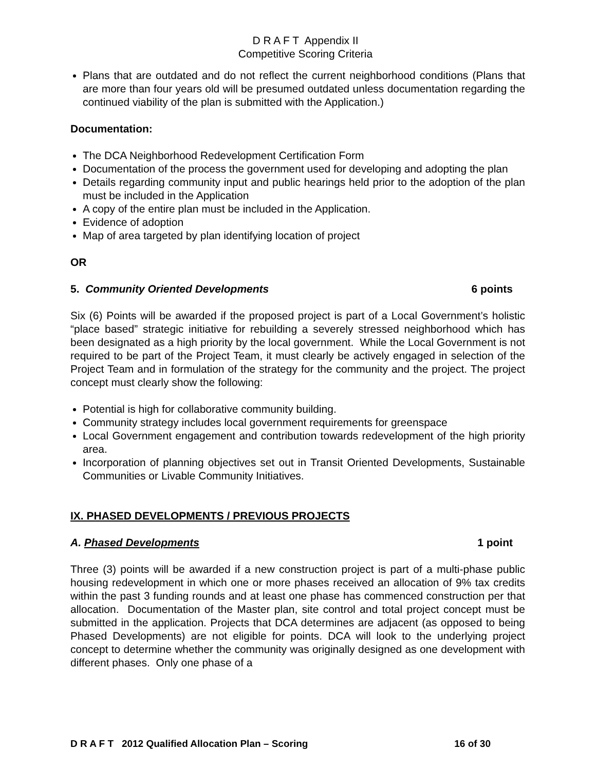D R A F T Appendix II
Competitive Scoring Criteria
Plans that are outdated and do not reflect the current neighborhood conditions (Plans that are more than four years old will be presumed outdated unless documentation regarding the continued viability of the plan is submitted with the Application.)
Documentation:
The DCA Neighborhood Redevelopment Certification Form
Documentation of the process the government used for developing and adopting the plan
Details regarding community input and public hearings held prior to the adoption of the plan must be included in the Application
A copy of the entire plan must be included in the Application.
Evidence of adoption
Map of area targeted by plan identifying location of project
OR
5. Community Oriented Developments 6 points
Six (6) Points will be awarded if the proposed project is part of a Local Government’s holistic “place based” strategic initiative for rebuilding a severely stressed neighborhood which has been designated as a high priority by the local government. While the Local Government is not required to be part of the Project Team, it must clearly be actively engaged in selection of the Project Team and in formulation of the strategy for the community and the project. The project concept must clearly show the following:
Potential is high for collaborative community building.
Community strategy includes local government requirements for greenspace
Local Government engagement and contribution towards redevelopment of the high priority area.
Incorporation of planning objectives set out in Transit Oriented Developments, Sustainable Communities or Livable Community Initiatives.
IX. PHASED DEVELOPMENTS / PREVIOUS PROJECTS
A. Phased Developments 1 point
Three (3) points will be awarded if a new construction project is part of a multi-phase public housing redevelopment in which one or more phases received an allocation of 9% tax credits within the past 3 funding rounds and at least one phase has commenced construction per that allocation. Documentation of the Master plan, site control and total project concept must be submitted in the application. Projects that DCA determines are adjacent (as opposed to being Phased Developments) are not eligible for points. DCA will look to the underlying project concept to determine whether the community was originally designed as one development with different phases. Only one phase of a
D R A F T 2012 Qualified Allocation Plan – Scoring 16 of 30